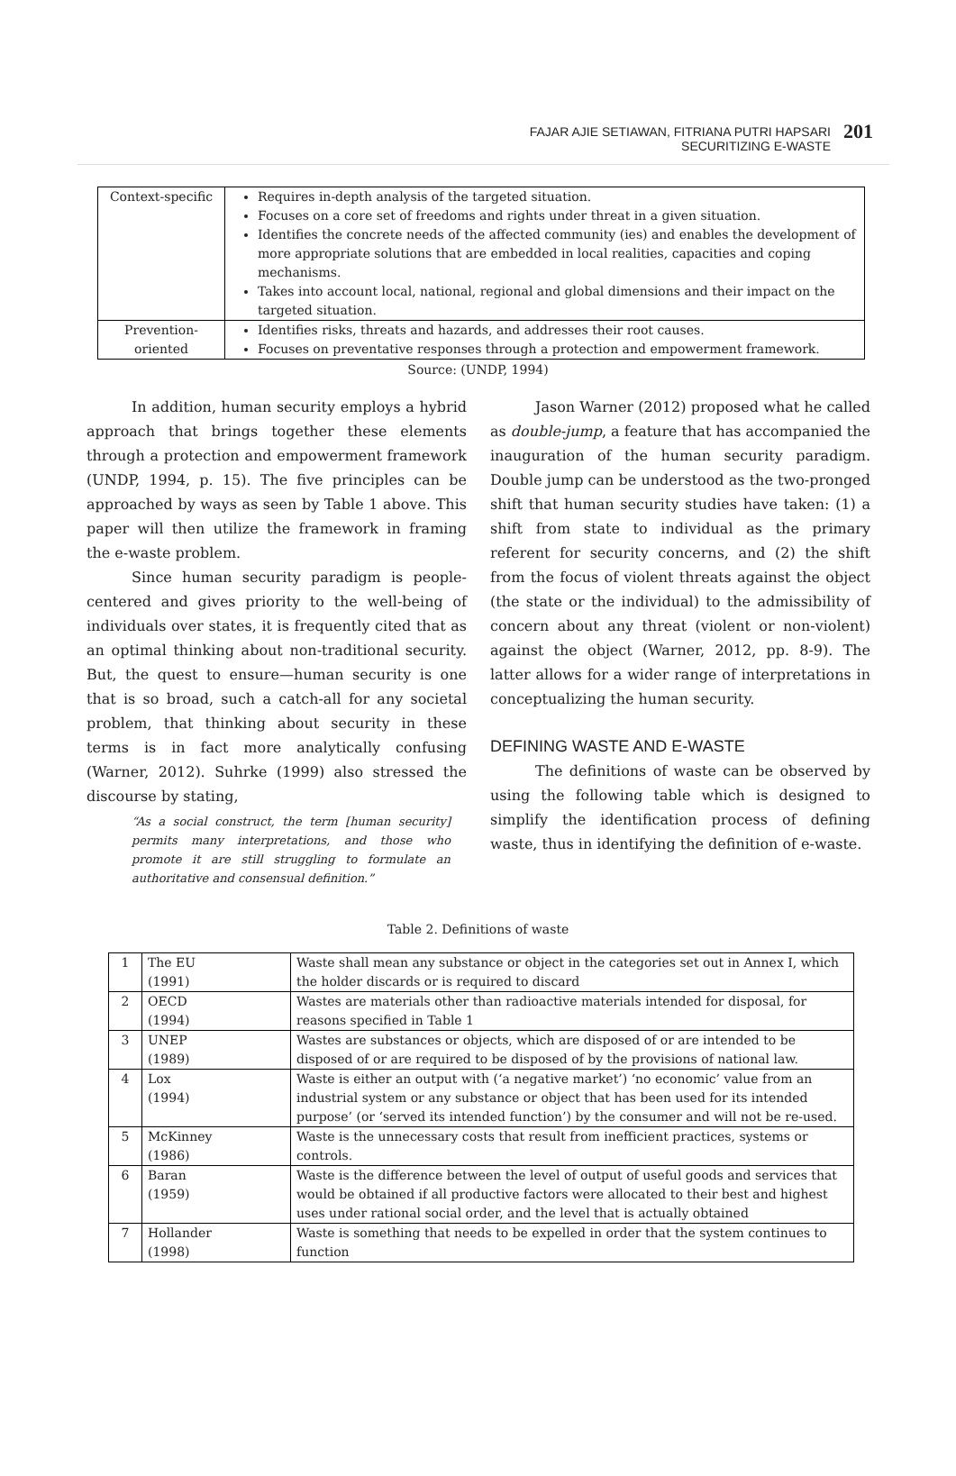FAJAR AJIE SETIAWAN, FITRIANA PUTRI HAPSARI
SECURITIZING E-WASTE
201
| Context-specific | Requires in-depth analysis of the targeted situation. Focuses on a core set of freedoms and rights under threat in a given situation. Identifies the concrete needs of the affected community (ies) and enables the development of more appropriate solutions that are embedded in local realities, capacities and coping mechanisms. Takes into account local, national, regional and global dimensions and their impact on the targeted situation. |
| Prevention-oriented | Identifies risks, threats and hazards, and addresses their root causes. Focuses on preventative responses through a protection and empowerment framework. |
Source: (UNDP, 1994)
In addition, human security employs a hybrid approach that brings together these elements through a protection and empowerment framework (UNDP, 1994, p. 15). The five principles can be approached by ways as seen by Table 1 above. This paper will then utilize the framework in framing the e-waste problem.
Since human security paradigm is people-centered and gives priority to the well-being of individuals over states, it is frequently cited that as an optimal thinking about non-traditional security. But, the quest to ensure—human security is one that is so broad, such a catch-all for any societal problem, that thinking about security in these terms is in fact more analytically confusing (Warner, 2012). Suhrke (1999) also stressed the discourse by stating,
“As a social construct, the term [human security] permits many interpretations, and those who promote it are still struggling to formulate an authoritative and consensual definition.”
Jason Warner (2012) proposed what he called as double-jump, a feature that has accompanied the inauguration of the human security paradigm. Double jump can be understood as the two-pronged shift that human security studies have taken: (1) a shift from state to individual as the primary referent for security concerns, and (2) the shift from the focus of violent threats against the object (the state or the individual) to the admissibility of concern about any threat (violent or non-violent) against the object (Warner, 2012, pp. 8-9). The latter allows for a wider range of interpretations in conceptualizing the human security.
DEFINING WASTE AND E-WASTE
The definitions of waste can be observed by using the following table which is designed to simplify the identification process of defining waste, thus in identifying the definition of e-waste.
Table 2. Definitions of waste
| 1 | The EU (1991) | Waste shall mean any substance or object in the categories set out in Annex I, which the holder discards or is required to discard |
| 2 | OECD (1994) | Wastes are materials other than radioactive materials intended for disposal, for reasons specified in Table 1 |
| 3 | UNEP (1989) | Wastes are substances or objects, which are disposed of or are intended to be disposed of or are required to be disposed of by the provisions of national law. |
| 4 | Lox (1994) | Waste is either an output with (‘a negative market’) ‘no economic’ value from an industrial system or any substance or object that has been used for its intended purpose’ (or ‘served its intended function’) by the consumer and will not be re-used. |
| 5 | McKinney (1986) | Waste is the unnecessary costs that result from inefficient practices, systems or controls. |
| 6 | Baran (1959) | Waste is the difference between the level of output of useful goods and services that would be obtained if all productive factors were allocated to their best and highest uses under rational social order, and the level that is actually obtained |
| 7 | Hollander (1998) | Waste is something that needs to be expelled in order that the system continues to function |